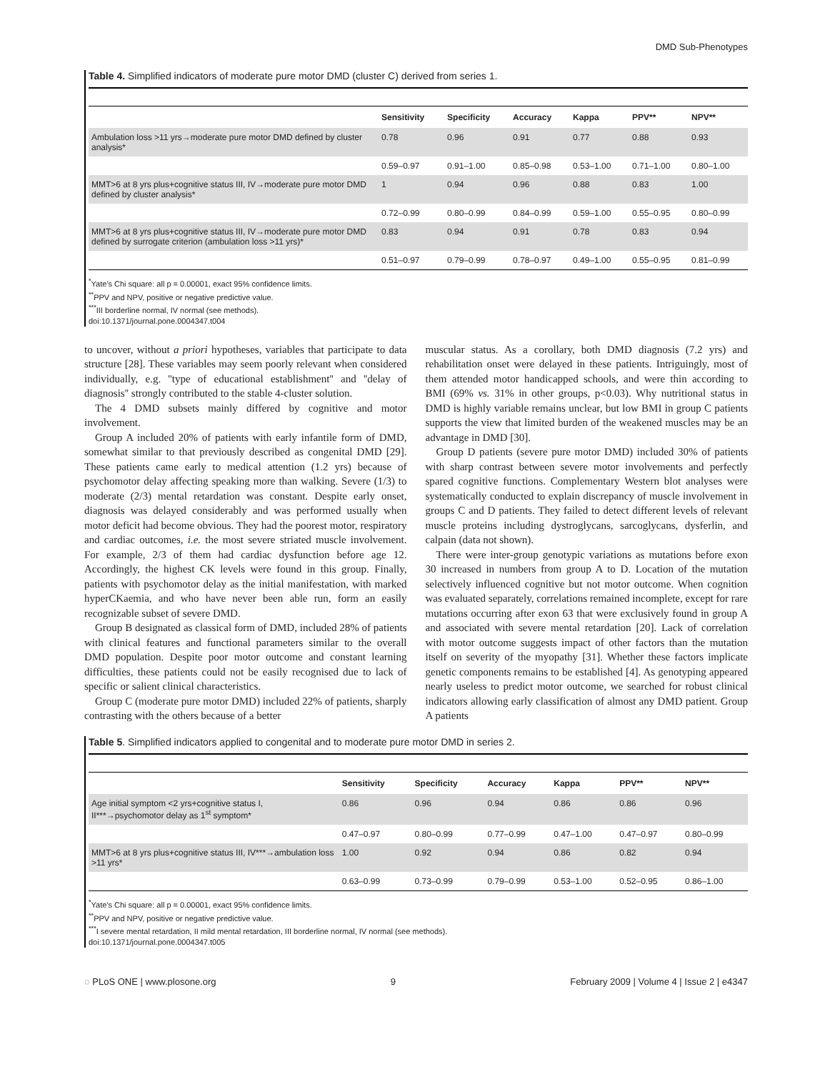DMD Sub-Phenotypes
Table 4. Simplified indicators of moderate pure motor DMD (cluster C) derived from series 1.
| | Sensitivity | Specificity | Accuracy | Kappa | PPV** | NPV** |
| --- | --- | --- | --- | --- | --- | --- |
| Ambulation loss >11 yrs→moderate pure motor DMD defined by cluster analysis* | 0.78 | 0.96 | 0.91 | 0.77 | 0.88 | 0.93 |
| | 0.59–0.97 | 0.91–1.00 | 0.85–0.98 | 0.53–1.00 | 0.71–1.00 | 0.80–1.00 |
| MMT>6 at 8 yrs plus+cognitive status III, IV→moderate pure motor DMD defined by cluster analysis* | 1 | 0.94 | 0.96 | 0.88 | 0.83 | 1.00 |
| | 0.72–0.99 | 0.80–0.99 | 0.84–0.99 | 0.59–1.00 | 0.55–0.95 | 0.80–0.99 |
| MMT>6 at 8 yrs plus+cognitive status III, IV→moderate pure motor DMD defined by surrogate criterion (ambulation loss >11 yrs)* | 0.83 | 0.94 | 0.91 | 0.78 | 0.83 | 0.94 |
| | 0.51–0.97 | 0.79–0.99 | 0.78–0.97 | 0.49–1.00 | 0.55–0.95 | 0.81–0.99 |
<sup>*</sup> Yate's Chi square: all p = 0.00001, exact 95% confidence limits.
<sup>**</sup> PPV and NPV, positive or negative predictive value.
<sup>***</sup> III borderline normal, IV normal (see methods).
doi:10.1371/journal.pone.0004347.t004
to uncover, without a priori hypotheses, variables that participate to data structure [28]. These variables may seem poorly relevant when considered individually, e.g. ''type of educational establishment'' and ''delay of diagnosis'' strongly contributed to the stable 4-cluster solution.
The 4 DMD subsets mainly differed by cognitive and motor involvement.
Group A included 20% of patients with early infantile form of DMD, somewhat similar to that previously described as congenital DMD [29]. These patients came early to medical attention (1.2 yrs) because of psychomotor delay affecting speaking more than walking. Severe (1/3) to moderate (2/3) mental retardation was constant. Despite early onset, diagnosis was delayed considerably and was performed usually when motor deficit had become obvious. They had the poorest motor, respiratory and cardiac outcomes, i.e. the most severe striated muscle involvement. For example, 2/3 of them had cardiac dysfunction before age 12. Accordingly, the highest CK levels were found in this group. Finally, patients with psychomotor delay as the initial manifestation, with marked hyperCKaemia, and who have never been able run, form an easily recognizable subset of severe DMD.
Group B designated as classical form of DMD, included 28% of patients with clinical features and functional parameters similar to the overall DMD population. Despite poor motor outcome and constant learning difficulties, these patients could not be easily recognised due to lack of specific or salient clinical characteristics.
Group C (moderate pure motor DMD) included 22% of patients, sharply contrasting with the others because of a better
muscular status. As a corollary, both DMD diagnosis (7.2 yrs) and rehabilitation onset were delayed in these patients. Intriguingly, most of them attended motor handicapped schools, and were thin according to BMI (69% vs. 31% in other groups, p<0.03). Why nutritional status in DMD is highly variable remains unclear, but low BMI in group C patients supports the view that limited burden of the weakened muscles may be an advantage in DMD [30].
Group D patients (severe pure motor DMD) included 30% of patients with sharp contrast between severe motor involvements and perfectly spared cognitive functions. Complementary Western blot analyses were systematically conducted to explain discrepancy of muscle involvement in groups C and D patients. They failed to detect different levels of relevant muscle proteins including dystroglycans, sarcoglycans, dysferlin, and calpain (data not shown).
There were inter-group genotypic variations as mutations before exon 30 increased in numbers from group A to D. Location of the mutation selectively influenced cognitive but not motor outcome. When cognition was evaluated separately, correlations remained incomplete, except for rare mutations occurring after exon 63 that were exclusively found in group A and associated with severe mental retardation [20]. Lack of correlation with motor outcome suggests impact of other factors than the mutation itself on severity of the myopathy [31]. Whether these factors implicate genetic components remains to be established [4]. As genotyping appeared nearly useless to predict motor outcome, we searched for robust clinical indicators allowing early classification of almost any DMD patient. Group A patients
Table 5. Simplified indicators applied to congenital and to moderate pure motor DMD in series 2.
| | Sensitivity | Specificity | Accuracy | Kappa | PPV** | NPV** |
| --- | --- | --- | --- | --- | --- | --- |
| Age initial symptom <2 yrs+cognitive status I, II***→psychomotor delay as 1<sup>st</sup> symptom* | 0.86 | 0.96 | 0.94 | 0.86 | 0.86 | 0.96 |
| | 0.47–0.97 | 0.80–0.99 | 0.77–0.99 | 0.47–1.00 | 0.47–0.97 | 0.80–0.99 |
| MMT>6 at 8 yrs plus+cognitive status III, IV***→ambulation loss >11 yrs* | 1.00 | 0.92 | 0.94 | 0.86 | 0.82 | 0.94 |
| | 0.63–0.99 | 0.73–0.99 | 0.79–0.99 | 0.53–1.00 | 0.52–0.95 | 0.86–1.00 |
<sup>*</sup> Yate's Chi square: all p = 0.00001, exact 95% confidence limits.
<sup>**</sup> PPV and NPV, positive or negative predictive value.
<sup>***</sup> I severe mental retardation, II mild mental retardation, III borderline normal, IV normal (see methods).
doi:10.1371/journal.pone.0004347.t005
◌ PLoS ONE | www.plosone.org 9 February 2009 | Volume 4 | Issue 2 | e4347